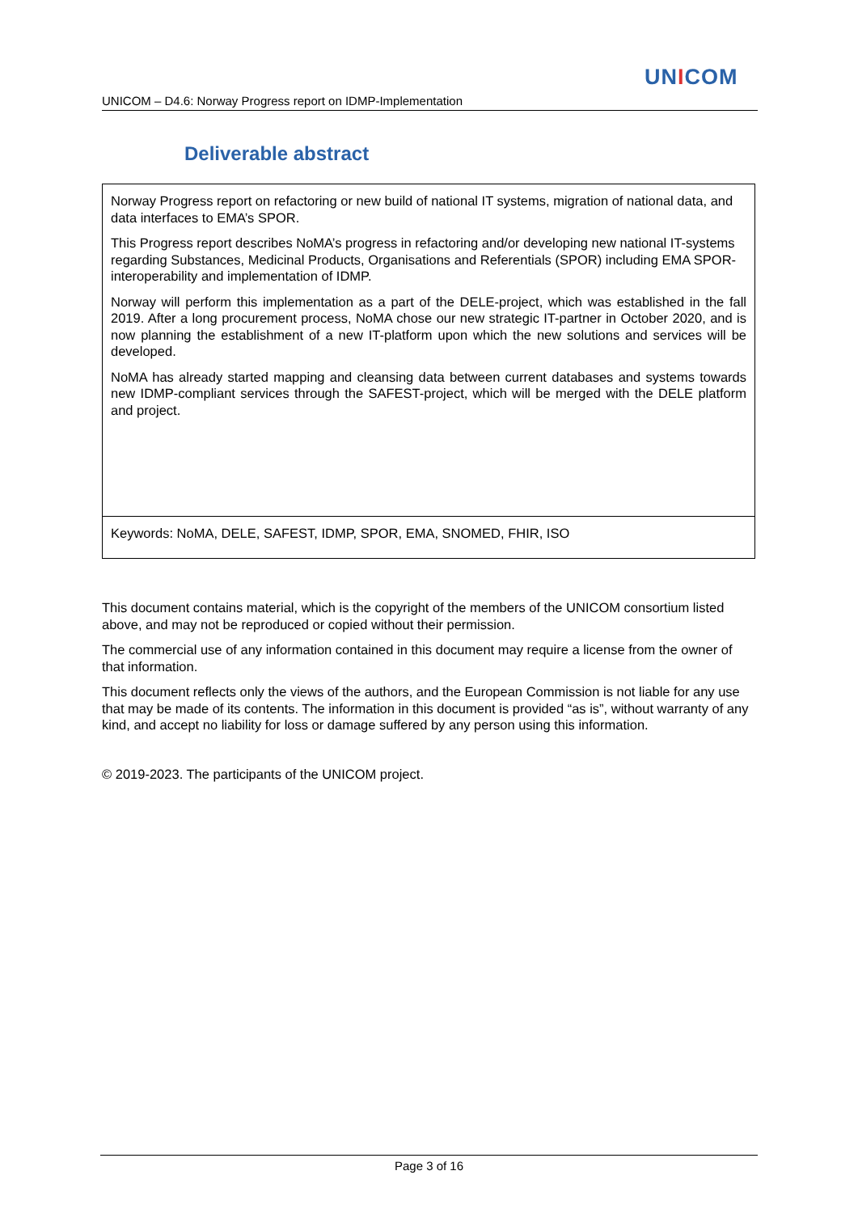UNICOM
UNICOM – D4.6: Norway Progress report on IDMP-Implementation
Deliverable abstract
Norway Progress report on refactoring or new build of national IT systems, migration of national data, and data interfaces to EMA’s SPOR.
This Progress report describes NoMA’s progress in refactoring and/or developing new national IT-systems regarding Substances, Medicinal Products, Organisations and Referentials (SPOR) including EMA SPOR-interoperability and implementation of IDMP.
Norway will perform this implementation as a part of the DELE-project, which was established in the fall 2019. After a long procurement process, NoMA chose our new strategic IT-partner in October 2020, and is now planning the establishment of a new IT-platform upon which the new solutions and services will be developed.
NoMA has already started mapping and cleansing data between current databases and systems towards new IDMP-compliant services through the SAFEST-project, which will be merged with the DELE platform and project.
Keywords: NoMA, DELE, SAFEST, IDMP, SPOR, EMA, SNOMED, FHIR, ISO
This document contains material, which is the copyright of the members of the UNICOM consortium listed above, and may not be reproduced or copied without their permission.
The commercial use of any information contained in this document may require a license from the owner of that information.
This document reflects only the views of the authors, and the European Commission is not liable for any use that may be made of its contents. The information in this document is provided “as is”, without warranty of any kind, and accept no liability for loss or damage suffered by any person using this information.
© 2019-2023. The participants of the UNICOM project.
Page 3 of 16